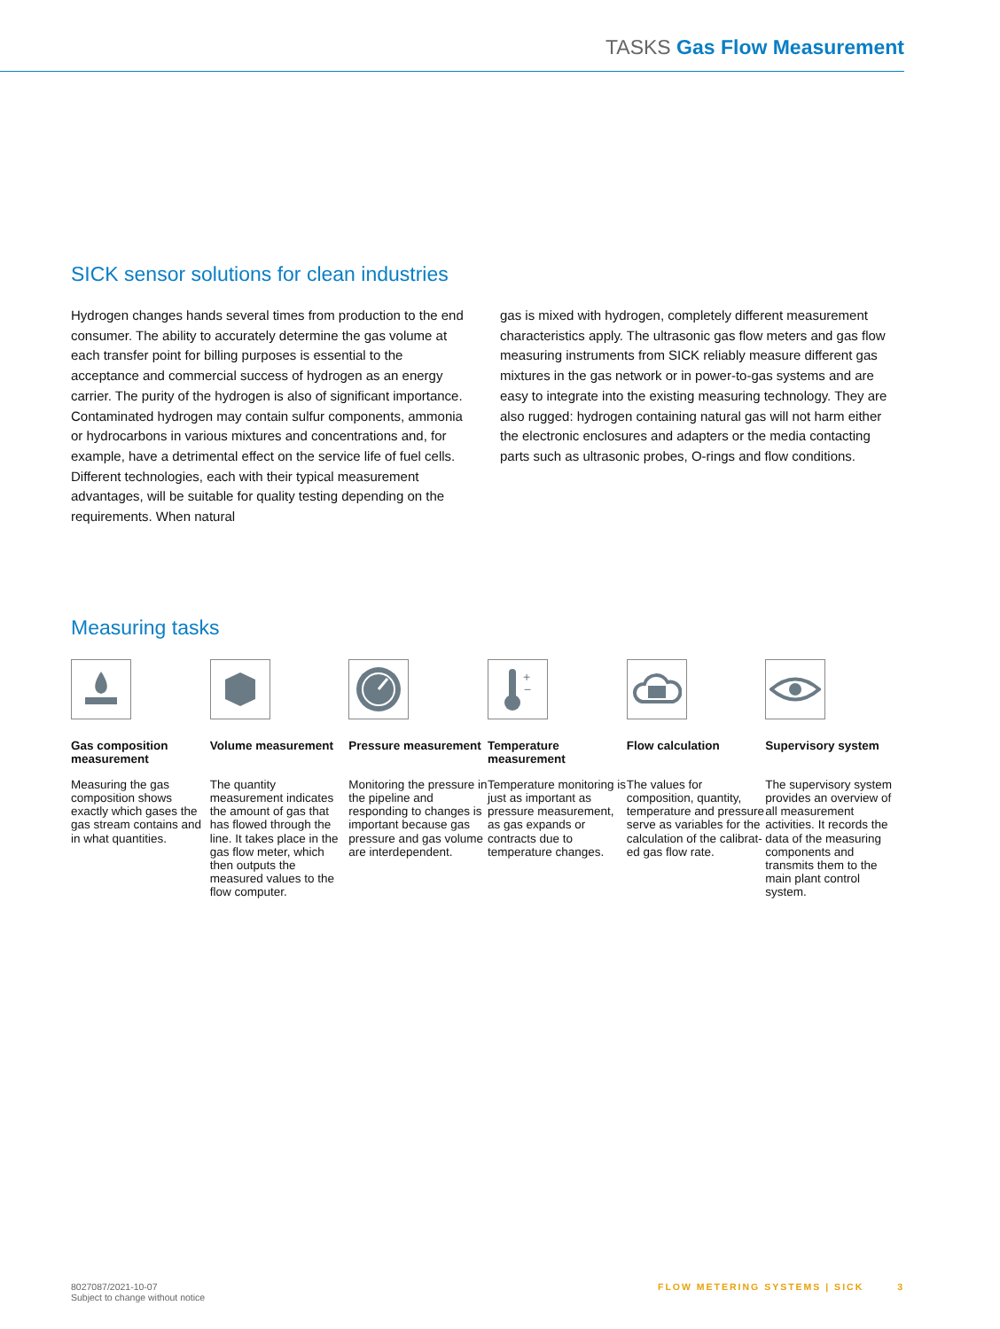TASKS Gas Flow Measurement
SICK sensor solutions for clean industries
Hydrogen changes hands several times from production to the end consumer. The ability to accurately determine the gas volume at each transfer point for billing purposes is essential to the acceptance and commercial success of hydrogen as an energy carrier. The purity of the hydrogen is also of signifi­cant importance. Contaminated hydrogen may contain sulfur components, ammonia or hydrocarbons in various mixtures and concentrations and, for example, have a detrimental effect on the service life of fuel cells. Different technologies, each with their typical measurement advantages, will be suitable for quality testing depending on the requirements. When natural
gas is mixed with hydrogen, completely different measurement characteristics apply. The ultrasonic gas flow meters and gas flow measuring instruments from SICK reliably measure differ­ent gas mixtures in the gas network or in power-to-gas systems and are easy to integrate into the existing measuring technolo­gy. They are also rugged: hydrogen containing natural gas will not harm either the electronic enclosures and adapters or the media contacting parts such as ultrasonic probes, O-rings and flow conditions.
Measuring tasks
Gas composition measurement
Measuring the gas composition shows exactly which gases the gas stream contains and in what quantities.
Volume measurement
The quantity measurement indicates the amount of gas that has flowed through the line. It takes place in the gas flow meter, which then outputs the measured values to the flow computer.
Pressure mea­surement
Monitoring the pressure in the pipeline and responding to changes is important because gas pressure and gas volume are interdependent.
+
−
Temperature measurement
Temperature monitoring is just as import­ant as pressure measurement, as gas expands or contracts due to temperature changes.
Flow calculation
The values for composition, quantity, tem­perature and pressure serve as variables for the calculation of the calibrat­ed gas flow rate.
Supervisory system
The supervisory system provides an overview of all measure­ment activities. It records the data of the measuring com­ponents and transmits them to the main plant control system.
8027087/2021-10-07
Subject to change without notice
FLOW METERING SYSTEMS | SICK 3